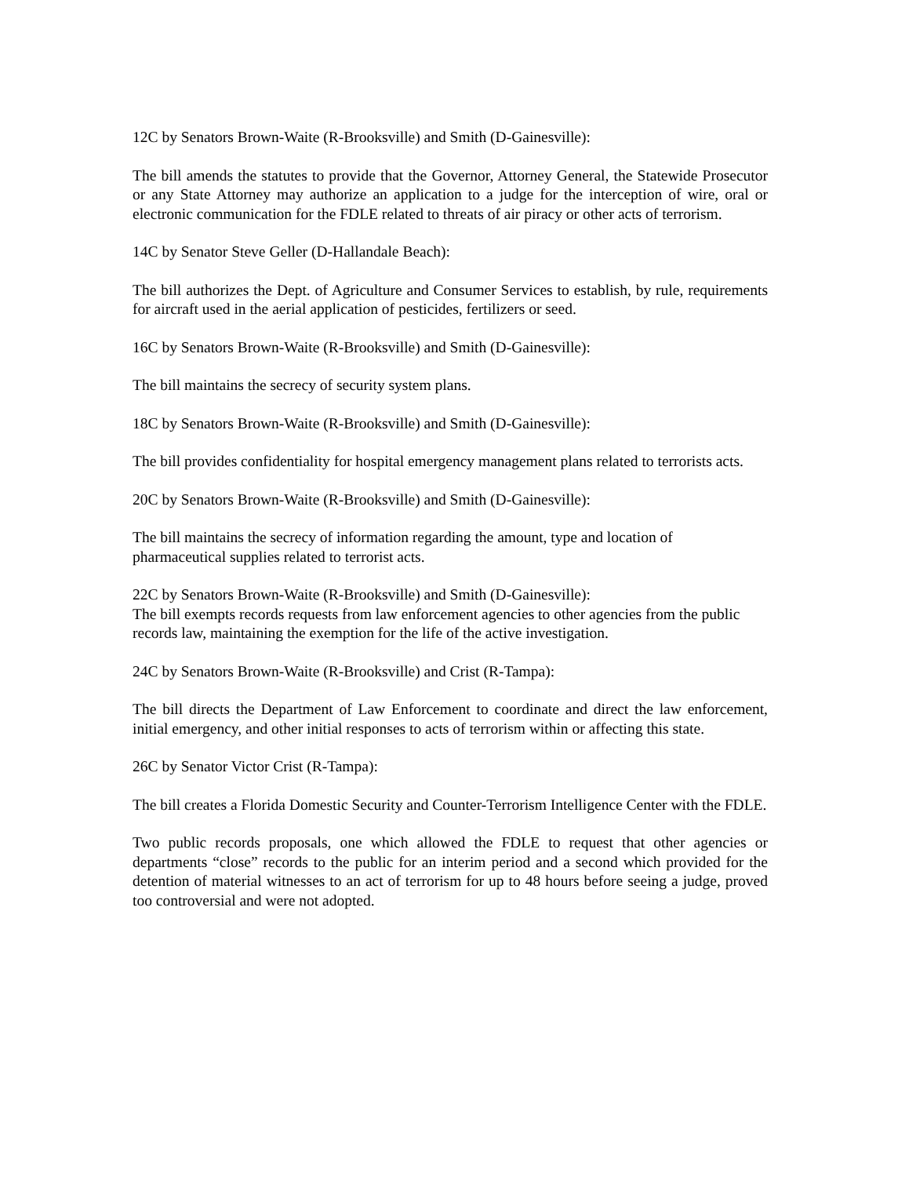12C by Senators Brown-Waite (R-Brooksville) and Smith (D-Gainesville):
The bill amends the statutes to provide that the Governor, Attorney General, the Statewide Prosecutor or any State Attorney may authorize an application to a judge for the interception of wire, oral or electronic communication for the FDLE related to threats of air piracy or other acts of terrorism.
14C by Senator Steve Geller (D-Hallandale Beach):
The bill authorizes the Dept. of Agriculture and Consumer Services to establish, by rule, requirements for aircraft used in the aerial application of pesticides, fertilizers or seed.
16C by Senators Brown-Waite (R-Brooksville) and Smith (D-Gainesville):
The bill maintains the secrecy of security system plans.
18C by Senators Brown-Waite (R-Brooksville) and Smith (D-Gainesville):
The bill provides confidentiality for hospital emergency management plans related to terrorists acts.
20C by Senators Brown-Waite (R-Brooksville) and Smith (D-Gainesville):
The bill maintains the secrecy of information regarding the amount, type and location of pharmaceutical supplies related to terrorist acts.
22C by Senators Brown-Waite (R-Brooksville) and Smith (D-Gainesville):
The bill exempts records requests from law enforcement agencies to other agencies from the public records law, maintaining the exemption for the life of the active investigation.
24C by Senators Brown-Waite (R-Brooksville) and Crist (R-Tampa):
The bill directs the Department of Law Enforcement to coordinate and direct the law enforcement, initial emergency, and other initial responses to acts of terrorism within or affecting this state.
26C by Senator Victor Crist (R-Tampa):
The bill creates a Florida Domestic Security and Counter-Terrorism Intelligence Center with the FDLE.
Two public records proposals, one which allowed the FDLE to request that other agencies or departments “close” records to the public for an interim period and a second which provided for the detention of material witnesses to an act of terrorism for up to 48 hours before seeing a judge, proved too controversial and were not adopted.